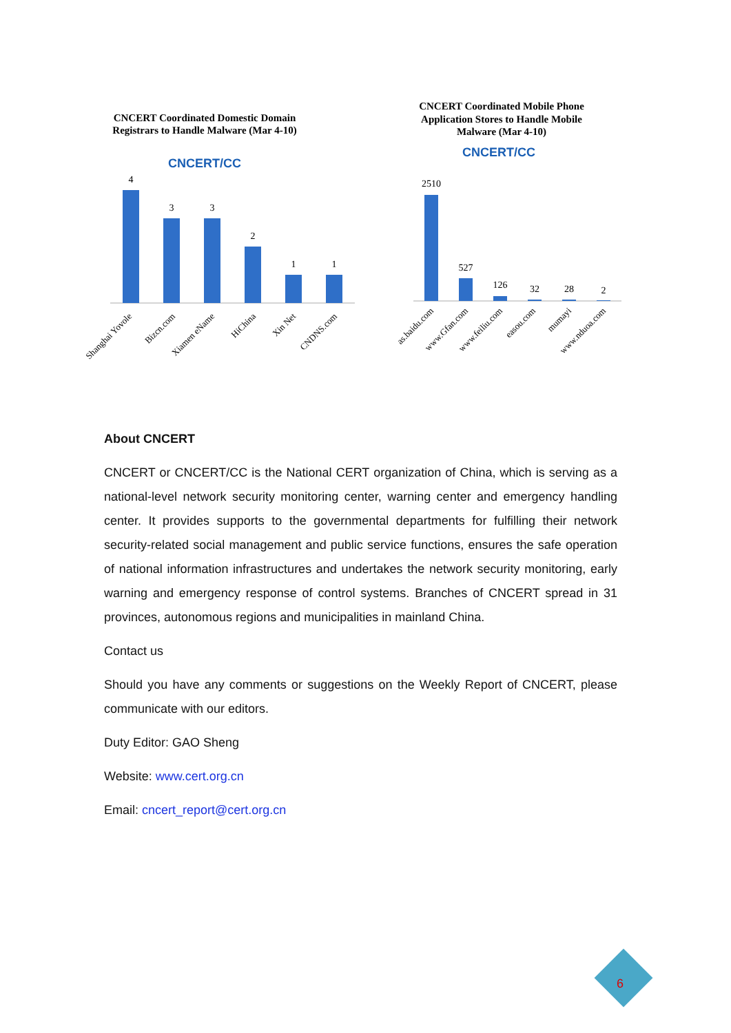CNCERT Coordinated Domestic Domain
Registrars to Handle Malware (Mar 4-10)
CNCERT/CC
4
3
3
2
1
1
Shanghai Yovole
Bizcn.com
Xiamen eName
HiChina
Xin Net
CNDNS.com
CNCERT Coordinated Mobile Phone
Application Stores to Handle Mobile
Malware (Mar 4-10)
CNCERT/CC
2510
527
126
32
28
2
as.baidu.com
www.Gfan.com
www.feiliu.com
easou.com
mumayi
www.nduoa.com
About CNCERT
CNCERT or CNCERT/CC is the National CERT organization of China, which is serving as a national-level network security monitoring center, warning center and emergency handling center. It provides supports to the governmental departments for fulfilling their network security-related social management and public service functions, ensures the safe operation of national information infrastructures and undertakes the network security monitoring, early warning and emergency response of control systems. Branches of CNCERT spread in 31 provinces, autonomous regions and municipalities in mainland China.
Contact us
Should you have any comments or suggestions on the Weekly Report of CNCERT, please communicate with our editors.
Duty Editor: GAO Sheng
Website: www.cert.org.cn
Email: cncert_report@cert.org.cn
6